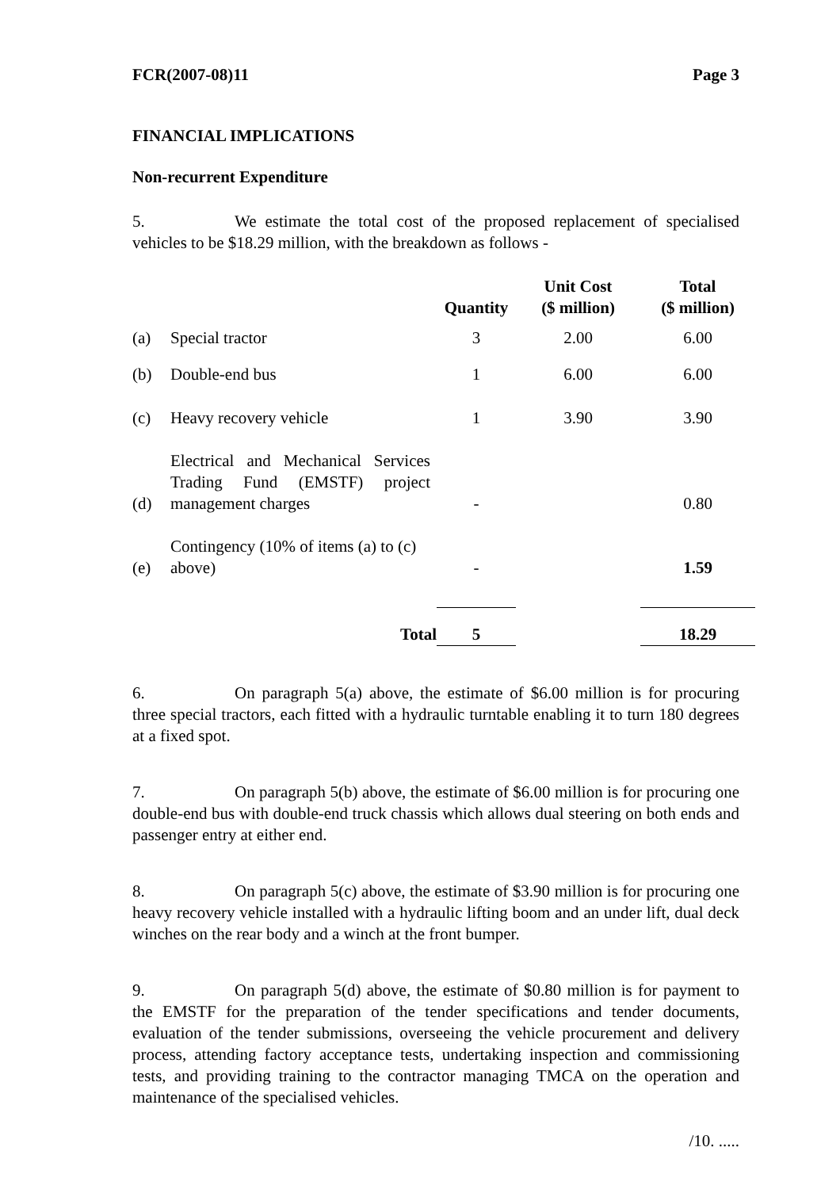FCR(2007-08)11 Page 3
FINANCIAL IMPLICATIONS
Non-recurrent Expenditure
5. We estimate the total cost of the proposed replacement of specialised vehicles to be $18.29 million, with the breakdown as follows -
| | | Quantity | Unit Cost ($ million) | Total ($ million) |
| --- | --- | --- | --- | --- |
| (a) | Special tractor | 3 | 2.00 | 6.00 |
| (b) | Double-end bus | 1 | 6.00 | 6.00 |
| (c) | Heavy recovery vehicle | 1 | 3.90 | 3.90 |
| (d) | Electrical and Mechanical Services Trading Fund (EMSTF) project management charges | - | | 0.80 |
| (e) | Contingency (10% of items (a) to (c) above) | - | | 1.59 |
| | Total | 5 | | 18.29 |
6. On paragraph 5(a) above, the estimate of $6.00 million is for procuring three special tractors, each fitted with a hydraulic turntable enabling it to turn 180 degrees at a fixed spot.
7. On paragraph 5(b) above, the estimate of $6.00 million is for procuring one double-end bus with double-end truck chassis which allows dual steering on both ends and passenger entry at either end.
8. On paragraph 5(c) above, the estimate of $3.90 million is for procuring one heavy recovery vehicle installed with a hydraulic lifting boom and an under lift, dual deck winches on the rear body and a winch at the front bumper.
9. On paragraph 5(d) above, the estimate of $0.80 million is for payment to the EMSTF for the preparation of the tender specifications and tender documents, evaluation of the tender submissions, overseeing the vehicle procurement and delivery process, attending factory acceptance tests, undertaking inspection and commissioning tests, and providing training to the contractor managing TMCA on the operation and maintenance of the specialised vehicles.
/10. .....